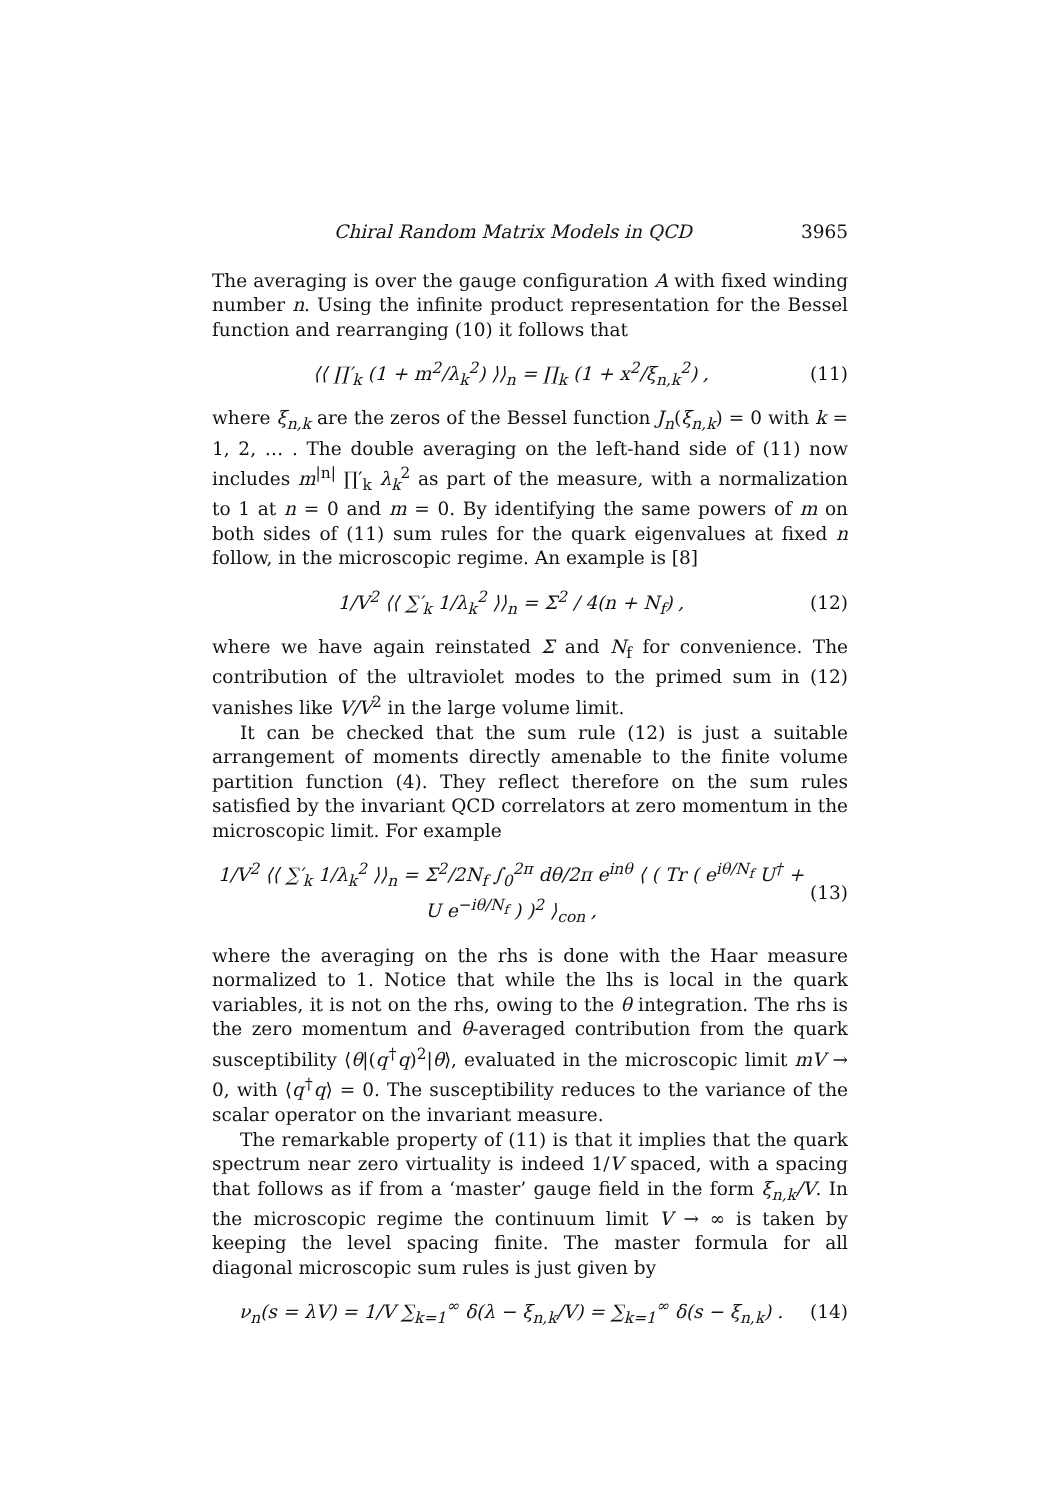Chiral Random Matrix Models in QCD 3965
The averaging is over the gauge configuration A with fixed winding number n. Using the infinite product representation for the Bessel function and rearranging (10) it follows that
⟨⟨ ∏′<sub>k</sub> (1 + m<sup>2</sup>/λ<sub>k</sub><sup>2</sup>) ⟩⟩<sub>n</sub> = ∏<sub>k</sub> (1 + x<sup>2</sup>/ξ<sub>n,k</sub><sup>2</sup>) , (11)
where ξ<sub>n,k</sub> are the zeros of the Bessel function J<sub>n</sub>(ξ<sub>n,k</sub>) = 0 with k = 1, 2, … . The double averaging on the left-hand side of (11) now includes m<sup>|n|</sup> ∏′<sub>k</sub> λ<sub>k</sub><sup>2</sup> as part of the measure, with a normalization to 1 at n = 0 and m = 0. By identifying the same powers of m on both sides of (11) sum rules for the quark eigenvalues at fixed n follow, in the microscopic regime. An example is [8]
1/V<sup>2</sup> ⟨⟨ ∑′<sub>k</sub> 1/λ<sub>k</sub><sup>2</sup> ⟩⟩<sub>n</sub> = Σ<sup>2</sup> / 4(n + N<sub>f</sub>) , (12)
where we have again reinstated Σ and N<sub>f</sub> for convenience. The contribution of the ultraviolet modes to the primed sum in (12) vanishes like V/V<sup>2</sup> in the large volume limit.
It can be checked that the sum rule (12) is just a suitable arrangement of moments directly amenable to the finite volume partition function (4). They reflect therefore on the sum rules satisfied by the invariant QCD correlators at zero momentum in the microscopic limit. For example
1/V<sup>2</sup> ⟨⟨ ∑′<sub>k</sub> 1/λ<sub>k</sub><sup>2</sup> ⟩⟩<sub>n</sub> = Σ<sup>2</sup>/2N<sub>f</sub> ∫<sub>0</sub><sup>2π</sup> dθ/2π e<sup>inθ</sup> ⟨ ( Tr ( e<sup>iθ/N<sub>f</sub></sup> U<sup>†</sup> + U e<sup>−iθ/N<sub>f</sub></sup> ) )<sup>2</sup> ⟩<sub>con</sub> , (13)
where the averaging on the rhs is done with the Haar measure normalized to 1. Notice that while the lhs is local in the quark variables, it is not on the rhs, owing to the θ integration. The rhs is the zero momentum and θ-averaged contribution from the quark susceptibility ⟨θ|(q<sup>†</sup>q)<sup>2</sup>|θ⟩, evaluated in the microscopic limit mV → 0, with ⟨q<sup>†</sup>q⟩ = 0. The susceptibility reduces to the variance of the scalar operator on the invariant measure.
The remarkable property of (11) is that it implies that the quark spectrum near zero virtuality is indeed 1/V spaced, with a spacing that follows as if from a ‘master’ gauge field in the form ξ<sub>n,k</sub>/V. In the microscopic regime the continuum limit V → ∞ is taken by keeping the level spacing finite. The master formula for all diagonal microscopic sum rules is just given by
ν<sub>n</sub>(s = λV) = 1/V ∑<sub>k=1</sub><sup>∞</sup> δ(λ − ξ<sub>n,k</sub>/V) = ∑<sub>k=1</sub><sup>∞</sup> δ(s − ξ<sub>n,k</sub>) . (14)